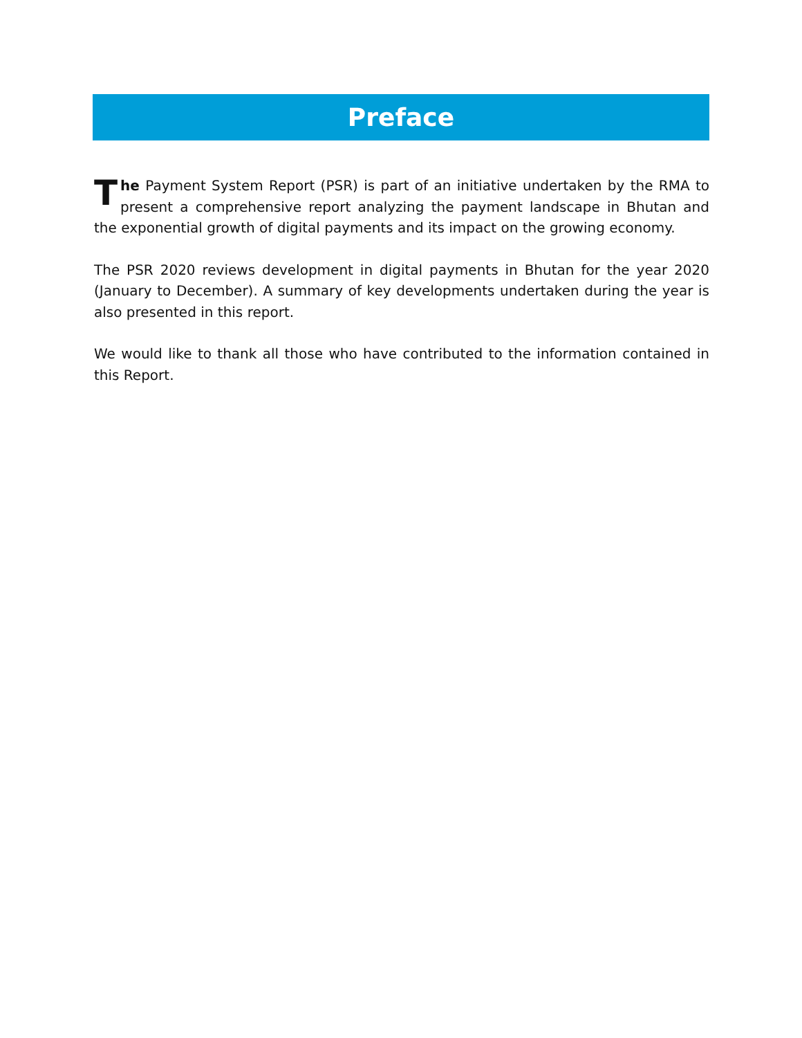Preface
The Payment System Report (PSR) is part of an initiative undertaken by the RMA to present a comprehensive report analyzing the payment landscape in Bhutan and the exponential growth of digital payments and its impact on the growing economy.
The PSR 2020 reviews development in digital payments in Bhutan for the year 2020 (January to December). A summary of key developments undertaken during the year is also presented in this report.
We would like to thank all those who have contributed to the information contained in this Report.